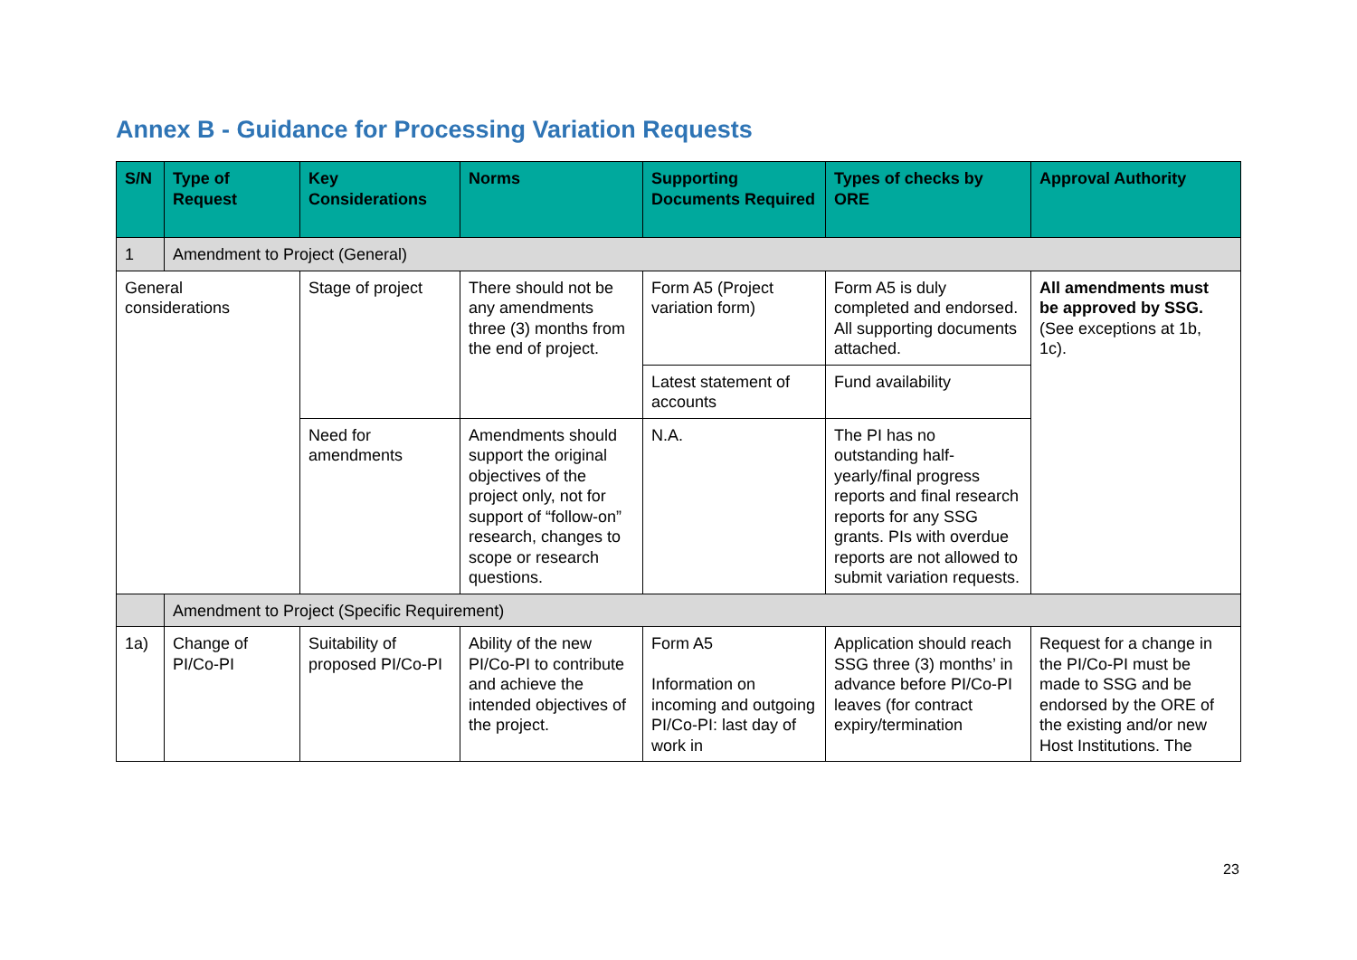Annex B - Guidance for Processing Variation Requests
| S/N | Type of Request | Key Considerations | Norms | Supporting Documents Required | Types of checks by ORE | Approval Authority |
| --- | --- | --- | --- | --- | --- | --- |
| 1 | Amendment to Project (General) | | | | | |
| General considerations | | Stage of project | There should not be any amendments three (3) months from the end of project. | Form A5 (Project variation form) | Form A5 is duly completed and endorsed. All supporting documents attached. | All amendments must be approved by SSG. (See exceptions at 1b, 1c). |
| | | | | Latest statement of accounts | Fund availability | |
| | | Need for amendments | Amendments should support the original objectives of the project only, not for support of “follow-on” research, changes to scope or research questions. | N.A. | The PI has no outstanding half-yearly/final progress reports and final research reports for any SSG grants. PIs with overdue reports are not allowed to submit variation requests. | |
| | Amendment to Project (Specific Requirement) | | | | | |
| 1a) | Change of PI/Co-PI | Suitability of proposed PI/Co-PI | Ability of the new PI/Co-PI to contribute and achieve the intended objectives of the project. | Form A5 Information on incoming and outgoing PI/Co-PI: last day of work in | Application should reach SSG three (3) months’ in advance before PI/Co-PI leaves (for contract expiry/termination | Request for a change in the PI/Co-PI must be made to SSG and be endorsed by the ORE of the existing and/or new Host Institutions. The |
23